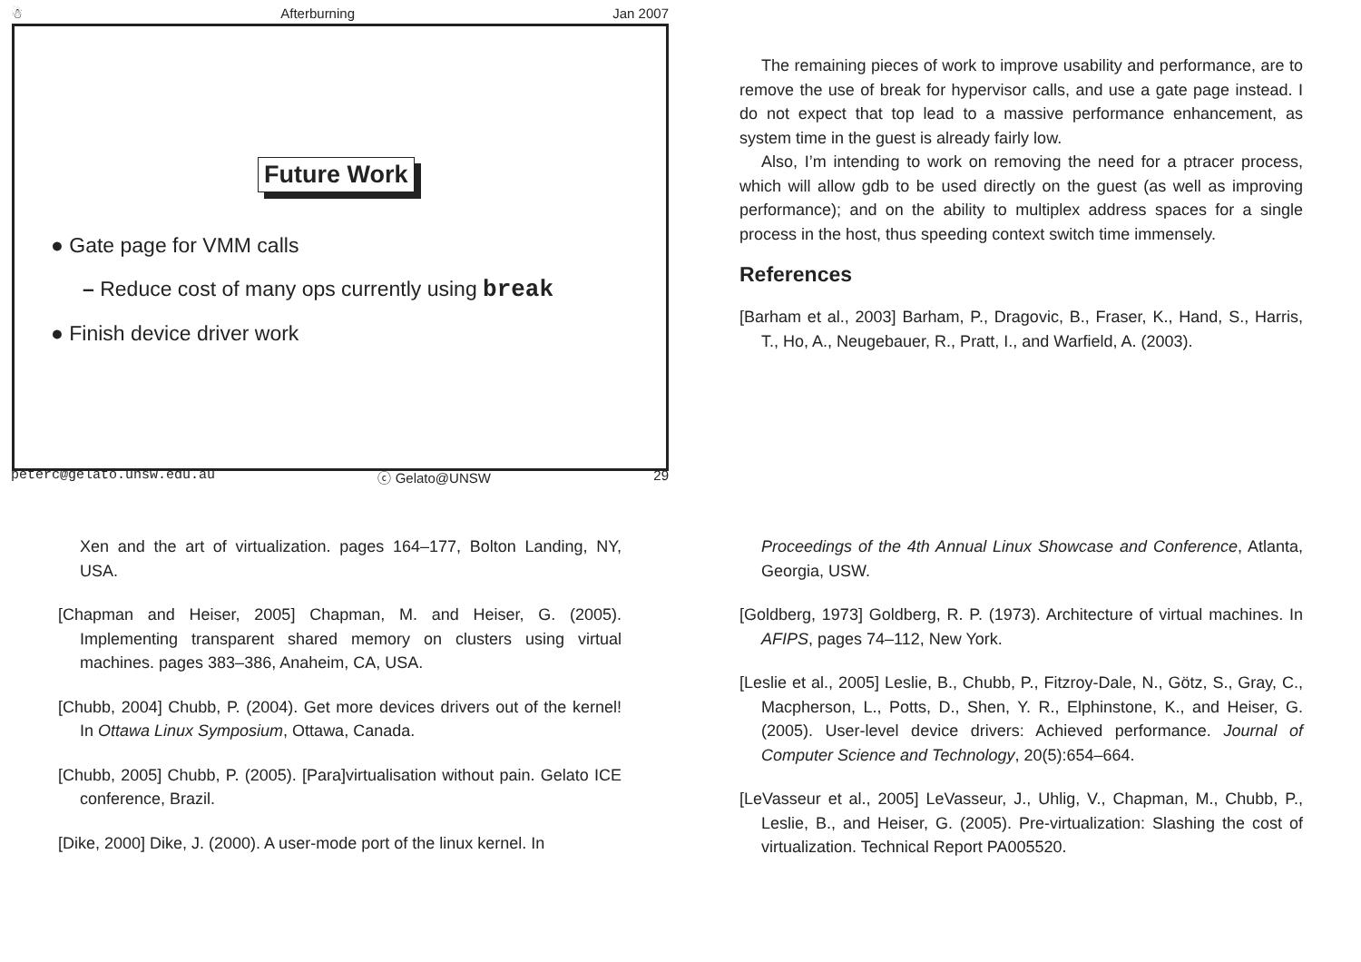☃ Afterburning Jan 2007
Future Work
● Gate page for VMM calls
– Reduce cost of many ops currently using break
● Finish device driver work
peterc@gelato.unsw.edu.au ⓒ Gelato@UNSW 29
The remaining pieces of work to improve usability and performance, are to remove the use of break for hypervisor calls, and use a gate page instead. I do not expect that top lead to a massive performance enhancement, as system time in the guest is already fairly low.
Also, I’m intending to work on removing the need for a ptracer process, which will allow gdb to be used directly on the guest (as well as improving performance); and on the ability to multiplex address spaces for a single process in the host, thus speeding context switch time immensely.
References
[Barham et al., 2003] Barham, P., Dragovic, B., Fraser, K., Hand, S., Harris, T., Ho, A., Neugebauer, R., Pratt, I., and Warfield, A. (2003).
Xen and the art of virtualization. pages 164–177, Bolton Landing, NY, USA.
[Chapman and Heiser, 2005] Chapman, M. and Heiser, G. (2005). Implementing transparent shared memory on clusters using virtual machines. pages 383–386, Anaheim, CA, USA.
[Chubb, 2004] Chubb, P. (2004). Get more devices drivers out of the kernel! In Ottawa Linux Symposium, Ottawa, Canada.
[Chubb, 2005] Chubb, P. (2005). [Para]virtualisation without pain. Gelato ICE conference, Brazil.
[Dike, 2000] Dike, J. (2000). A user-mode port of the linux kernel. In
Proceedings of the 4th Annual Linux Showcase and Conference, Atlanta, Georgia, USW.
[Goldberg, 1973] Goldberg, R. P. (1973). Architecture of virtual machines. In AFIPS, pages 74–112, New York.
[Leslie et al., 2005] Leslie, B., Chubb, P., Fitzroy-Dale, N., Götz, S., Gray, C., Macpherson, L., Potts, D., Shen, Y. R., Elphinstone, K., and Heiser, G. (2005). User-level device drivers: Achieved performance. Journal of Computer Science and Technology, 20(5):654–664.
[LeVasseur et al., 2005] LeVasseur, J., Uhlig, V., Chapman, M., Chubb, P., Leslie, B., and Heiser, G. (2005). Pre-virtualization: Slashing the cost of virtualization. Technical Report PA005520.